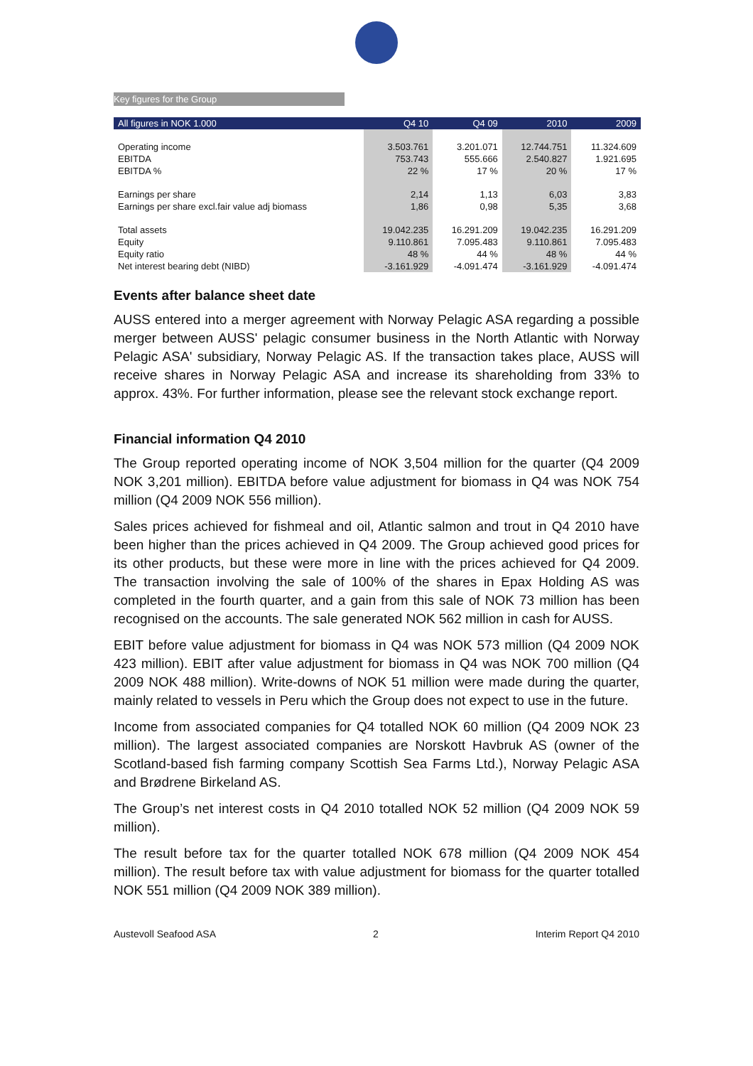Key figures for the Group
| All figures in NOK 1.000 | Q4 10 | Q4 09 | 2010 | 2009 |
| --- | --- | --- | --- | --- |
| Operating income | 3.503.761 | 3.201.071 | 12.744.751 | 11.324.609 |
| EBITDA | 753.743 | 555.666 | 2.540.827 | 1.921.695 |
| EBITDA % | 22 % | 17 % | 20 % | 17 % |
| Earnings per share | 2,14 | 1,13 | 6,03 | 3,83 |
| Earnings per share excl.fair value adj biomass | 1,86 | 0,98 | 5,35 | 3,68 |
| Total assets | 19.042.235 | 16.291.209 | 19.042.235 | 16.291.209 |
| Equity | 9.110.861 | 7.095.483 | 9.110.861 | 7.095.483 |
| Equity ratio | 48 % | 44 % | 48 % | 44 % |
| Net interest bearing debt (NIBD) | -3.161.929 | -4.091.474 | -3.161.929 | -4.091.474 |
Events after balance sheet date
AUSS entered into a merger agreement with Norway Pelagic ASA regarding a possible merger between AUSS' pelagic consumer business in the North Atlantic with Norway Pelagic ASA' subsidiary, Norway Pelagic AS. If the transaction takes place, AUSS will receive shares in Norway Pelagic ASA and increase its shareholding from 33% to approx. 43%. For further information, please see the relevant stock exchange report.
Financial information Q4 2010
The Group reported operating income of NOK 3,504 million for the quarter (Q4 2009 NOK 3,201 million). EBITDA before value adjustment for biomass in Q4 was NOK 754 million (Q4 2009 NOK 556 million).
Sales prices achieved for fishmeal and oil, Atlantic salmon and trout in Q4 2010 have been higher than the prices achieved in Q4 2009. The Group achieved good prices for its other products, but these were more in line with the prices achieved for Q4 2009. The transaction involving the sale of 100% of the shares in Epax Holding AS was completed in the fourth quarter, and a gain from this sale of NOK 73 million has been recognised on the accounts. The sale generated NOK 562 million in cash for AUSS.
EBIT before value adjustment for biomass in Q4 was NOK 573 million (Q4 2009 NOK 423 million). EBIT after value adjustment for biomass in Q4 was NOK 700 million (Q4 2009 NOK 488 million). Write-downs of NOK 51 million were made during the quarter, mainly related to vessels in Peru which the Group does not expect to use in the future.
Income from associated companies for Q4 totalled NOK 60 million (Q4 2009 NOK 23 million). The largest associated companies are Norskott Havbruk AS (owner of the Scotland-based fish farming company Scottish Sea Farms Ltd.), Norway Pelagic ASA and Brødrene Birkeland AS.
The Group’s net interest costs in Q4 2010 totalled NOK 52 million (Q4 2009 NOK 59 million).
The result before tax for the quarter totalled NOK 678 million (Q4 2009 NOK 454 million). The result before tax with value adjustment for biomass for the quarter totalled NOK 551 million (Q4 2009 NOK 389 million).
Austevoll Seafood ASA 2 Interim Report Q4 2010